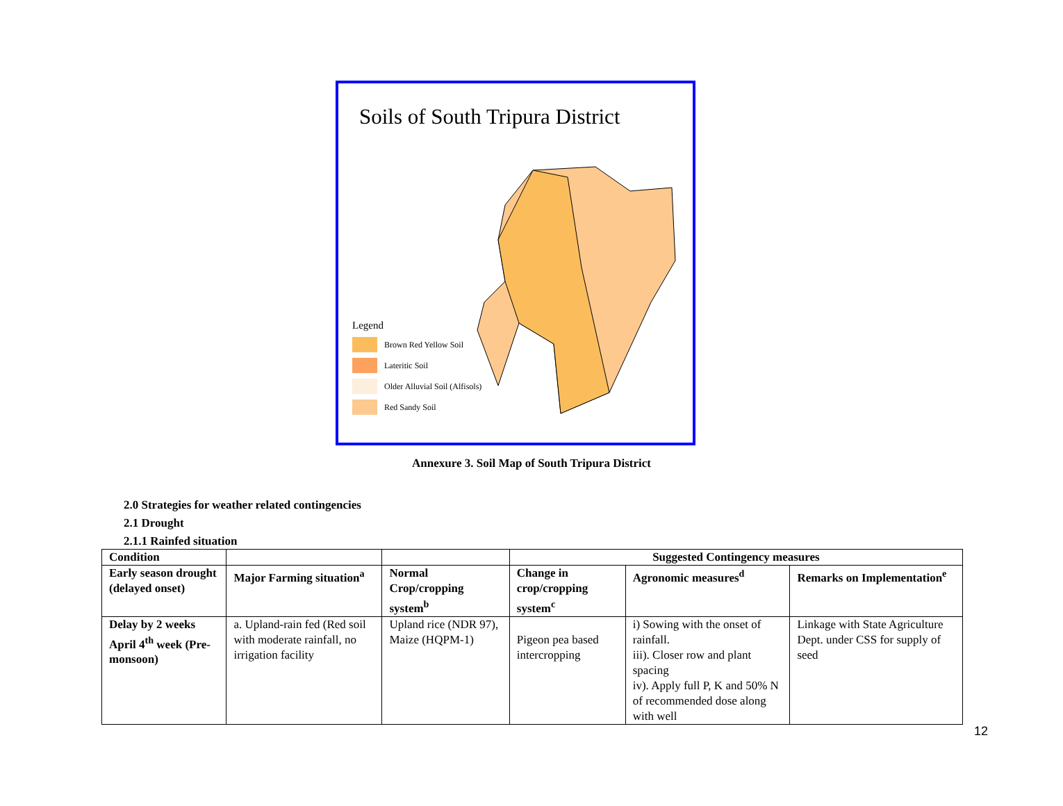Soils of South Tripura District
Legend
Brown Red Yellow Soil
Lateritic Soil
Older Alluvial Soil (Alfisols)
Red Sandy Soil
Annexure 3. Soil Map of South Tripura District
2.0 Strategies for weather related contingencies
2.1 Drought
2.1.1 Rainfed situation
| Condition | | | Suggested Contingency measures | | |
| --- | --- | --- | --- | --- | --- |
| Early season drought (delayed onset) | Major Farming situation<sup>a</sup> | Normal Crop/cropping system<sup>b</sup> | Change in crop/cropping system<sup>c</sup> | Agronomic measures<sup>d</sup> | Remarks on Implementation<sup>e</sup> |
| Delay by 2 weeks April 4<sup>th</sup> week (Pre-monsoon) | a. Upland-rain fed (Red soil with moderate rainfall, no irrigation facility | Upland rice (NDR 97), Maize (HQPM-1) | Pigeon pea based intercropping | i) Sowing with the onset of rainfall. iii). Closer row and plant spacing iv). Apply full P, K and 50% N of recommended dose along with well | Linkage with State Agriculture Dept. under CSS for supply of seed |
12